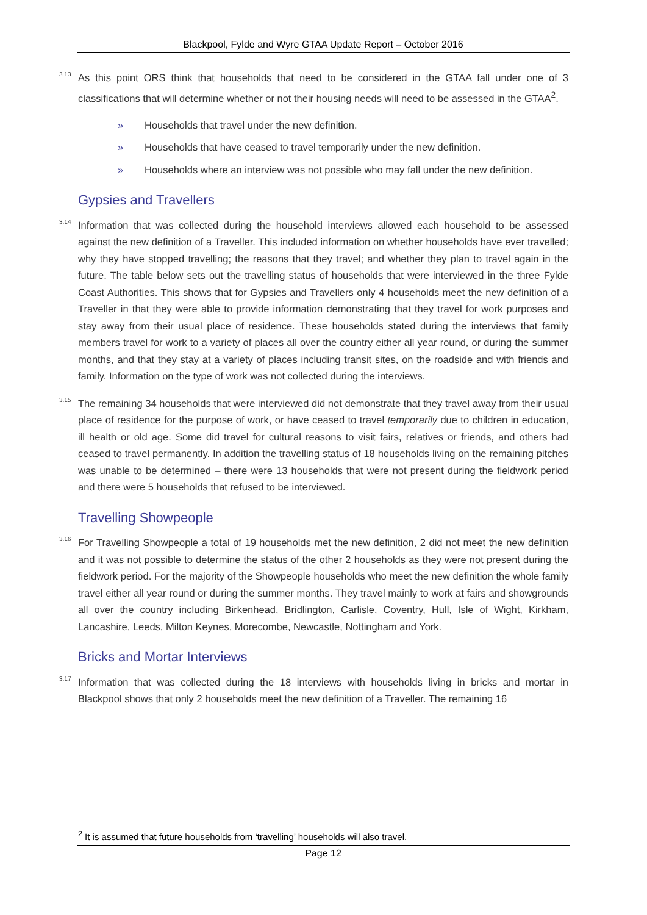Blackpool, Fylde and Wyre GTAA Update Report – October 2016
3.13
As this point ORS think that households that need to be considered in the GTAA fall under one of 3 classifications that will determine whether or not their housing needs will need to be assessed in the GTAA<sup>2</sup>.
» Households that travel under the new definition.
» Households that have ceased to travel temporarily under the new definition.
» Households where an interview was not possible who may fall under the new definition.
Gypsies and Travellers
3.14
Information that was collected during the household interviews allowed each household to be assessed against the new definition of a Traveller. This included information on whether households have ever travelled; why they have stopped travelling; the reasons that they travel; and whether they plan to travel again in the future. The table below sets out the travelling status of households that were interviewed in the three Fylde Coast Authorities. This shows that for Gypsies and Travellers only 4 households meet the new definition of a Traveller in that they were able to provide information demonstrating that they travel for work purposes and stay away from their usual place of residence. These households stated during the interviews that family members travel for work to a variety of places all over the country either all year round, or during the summer months, and that they stay at a variety of places including transit sites, on the roadside and with friends and family. Information on the type of work was not collected during the interviews.
3.15
The remaining 34 households that were interviewed did not demonstrate that they travel away from their usual place of residence for the purpose of work, or have ceased to travel temporarily due to children in education, ill health or old age. Some did travel for cultural reasons to visit fairs, relatives or friends, and others had ceased to travel permanently. In addition the travelling status of 18 households living on the remaining pitches was unable to be determined – there were 13 households that were not present during the fieldwork period and there were 5 households that refused to be interviewed.
Travelling Showpeople
3.16
For Travelling Showpeople a total of 19 households met the new definition, 2 did not meet the new definition and it was not possible to determine the status of the other 2 households as they were not present during the fieldwork period. For the majority of the Showpeople households who meet the new definition the whole family travel either all year round or during the summer months. They travel mainly to work at fairs and showgrounds all over the country including Birkenhead, Bridlington, Carlisle, Coventry, Hull, Isle of Wight, Kirkham, Lancashire, Leeds, Milton Keynes, Morecombe, Newcastle, Nottingham and York.
Bricks and Mortar Interviews
3.17
Information that was collected during the 18 interviews with households living in bricks and mortar in Blackpool shows that only 2 households meet the new definition of a Traveller. The remaining 16
<sup>2</sup> It is assumed that future households from ‘travelling’ households will also travel.
Page 12